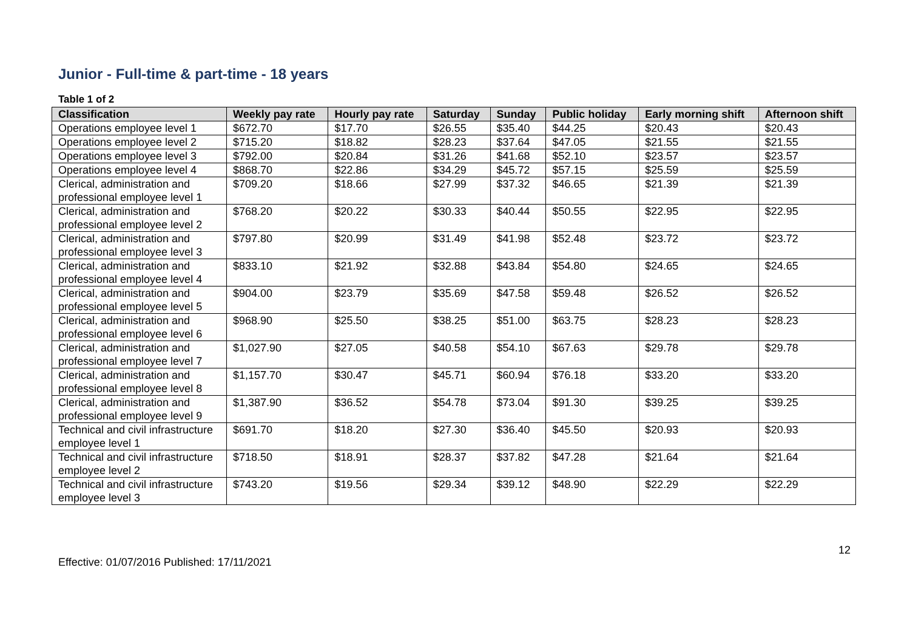Junior - Full-time & part-time - 18 years
Table 1 of 2
| Classification | Weekly pay rate | Hourly pay rate | Saturday | Sunday | Public holiday | Early morning shift | Afternoon shift |
| --- | --- | --- | --- | --- | --- | --- | --- |
| Operations employee level 1 | $672.70 | $17.70 | $26.55 | $35.40 | $44.25 | $20.43 | $20.43 |
| Operations employee level 2 | $715.20 | $18.82 | $28.23 | $37.64 | $47.05 | $21.55 | $21.55 |
| Operations employee level 3 | $792.00 | $20.84 | $31.26 | $41.68 | $52.10 | $23.57 | $23.57 |
| Operations employee level 4 | $868.70 | $22.86 | $34.29 | $45.72 | $57.15 | $25.59 | $25.59 |
| Clerical, administration and professional employee level 1 | $709.20 | $18.66 | $27.99 | $37.32 | $46.65 | $21.39 | $21.39 |
| Clerical, administration and professional employee level 2 | $768.20 | $20.22 | $30.33 | $40.44 | $50.55 | $22.95 | $22.95 |
| Clerical, administration and professional employee level 3 | $797.80 | $20.99 | $31.49 | $41.98 | $52.48 | $23.72 | $23.72 |
| Clerical, administration and professional employee level 4 | $833.10 | $21.92 | $32.88 | $43.84 | $54.80 | $24.65 | $24.65 |
| Clerical, administration and professional employee level 5 | $904.00 | $23.79 | $35.69 | $47.58 | $59.48 | $26.52 | $26.52 |
| Clerical, administration and professional employee level 6 | $968.90 | $25.50 | $38.25 | $51.00 | $63.75 | $28.23 | $28.23 |
| Clerical, administration and professional employee level 7 | $1,027.90 | $27.05 | $40.58 | $54.10 | $67.63 | $29.78 | $29.78 |
| Clerical, administration and professional employee level 8 | $1,157.70 | $30.47 | $45.71 | $60.94 | $76.18 | $33.20 | $33.20 |
| Clerical, administration and professional employee level 9 | $1,387.90 | $36.52 | $54.78 | $73.04 | $91.30 | $39.25 | $39.25 |
| Technical and civil infrastructure employee level 1 | $691.70 | $18.20 | $27.30 | $36.40 | $45.50 | $20.93 | $20.93 |
| Technical and civil infrastructure employee level 2 | $718.50 | $18.91 | $28.37 | $37.82 | $47.28 | $21.64 | $21.64 |
| Technical and civil infrastructure employee level 3 | $743.20 | $19.56 | $29.34 | $39.12 | $48.90 | $22.29 | $22.29 |
12
Effective: 01/07/2016 Published: 17/11/2021